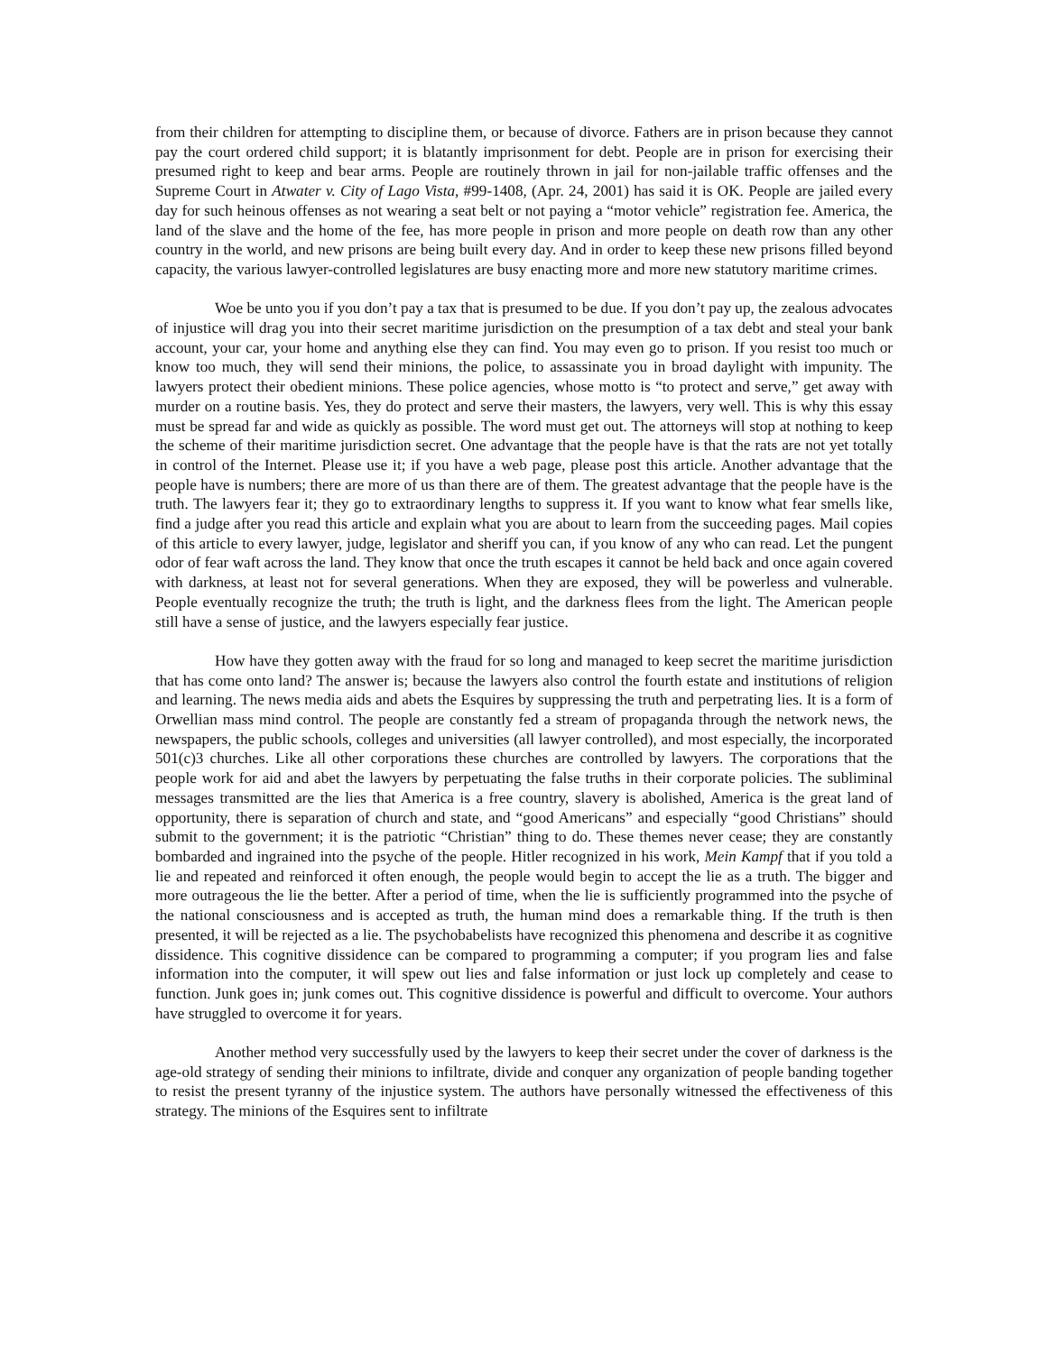from their children for attempting to discipline them, or because of divorce. Fathers are in prison because they cannot pay the court ordered child support; it is blatantly imprisonment for debt. People are in prison for exercising their presumed right to keep and bear arms. People are routinely thrown in jail for non-jailable traffic offenses and the Supreme Court in Atwater v. City of Lago Vista, #99-1408, (Apr. 24, 2001) has said it is OK. People are jailed every day for such heinous offenses as not wearing a seat belt or not paying a “motor vehicle” registration fee. America, the land of the slave and the home of the fee, has more people in prison and more people on death row than any other country in the world, and new prisons are being built every day. And in order to keep these new prisons filled beyond capacity, the various lawyer-controlled legislatures are busy enacting more and more new statutory maritime crimes.
Woe be unto you if you don’t pay a tax that is presumed to be due. If you don’t pay up, the zealous advocates of injustice will drag you into their secret maritime jurisdiction on the presumption of a tax debt and steal your bank account, your car, your home and anything else they can find. You may even go to prison. If you resist too much or know too much, they will send their minions, the police, to assassinate you in broad daylight with impunity. The lawyers protect their obedient minions. These police agencies, whose motto is “to protect and serve,” get away with murder on a routine basis. Yes, they do protect and serve their masters, the lawyers, very well. This is why this essay must be spread far and wide as quickly as possible. The word must get out. The attorneys will stop at nothing to keep the scheme of their maritime jurisdiction secret. One advantage that the people have is that the rats are not yet totally in control of the Internet. Please use it; if you have a web page, please post this article. Another advantage that the people have is numbers; there are more of us than there are of them. The greatest advantage that the people have is the truth. The lawyers fear it; they go to extraordinary lengths to suppress it. If you want to know what fear smells like, find a judge after you read this article and explain what you are about to learn from the succeeding pages. Mail copies of this article to every lawyer, judge, legislator and sheriff you can, if you know of any who can read. Let the pungent odor of fear waft across the land. They know that once the truth escapes it cannot be held back and once again covered with darkness, at least not for several generations. When they are exposed, they will be powerless and vulnerable. People eventually recognize the truth; the truth is light, and the darkness flees from the light. The American people still have a sense of justice, and the lawyers especially fear justice.
How have they gotten away with the fraud for so long and managed to keep secret the maritime jurisdiction that has come onto land? The answer is; because the lawyers also control the fourth estate and institutions of religion and learning. The news media aids and abets the Esquires by suppressing the truth and perpetrating lies. It is a form of Orwellian mass mind control. The people are constantly fed a stream of propaganda through the network news, the newspapers, the public schools, colleges and universities (all lawyer controlled), and most especially, the incorporated 501(c)3 churches. Like all other corporations these churches are controlled by lawyers. The corporations that the people work for aid and abet the lawyers by perpetuating the false truths in their corporate policies. The subliminal messages transmitted are the lies that America is a free country, slavery is abolished, America is the great land of opportunity, there is separation of church and state, and “good Americans” and especially “good Christians” should submit to the government; it is the patriotic “Christian” thing to do. These themes never cease; they are constantly bombarded and ingrained into the psyche of the people. Hitler recognized in his work, Mein Kampf that if you told a lie and repeated and reinforced it often enough, the people would begin to accept the lie as a truth. The bigger and more outrageous the lie the better. After a period of time, when the lie is sufficiently programmed into the psyche of the national consciousness and is accepted as truth, the human mind does a remarkable thing. If the truth is then presented, it will be rejected as a lie. The psychobabelists have recognized this phenomena and describe it as cognitive dissidence. This cognitive dissidence can be compared to programming a computer; if you program lies and false information into the computer, it will spew out lies and false information or just lock up completely and cease to function. Junk goes in; junk comes out. This cognitive dissidence is powerful and difficult to overcome. Your authors have struggled to overcome it for years.
Another method very successfully used by the lawyers to keep their secret under the cover of darkness is the age-old strategy of sending their minions to infiltrate, divide and conquer any organization of people banding together to resist the present tyranny of the injustice system. The authors have personally witnessed the effectiveness of this strategy. The minions of the Esquires sent to infiltrate